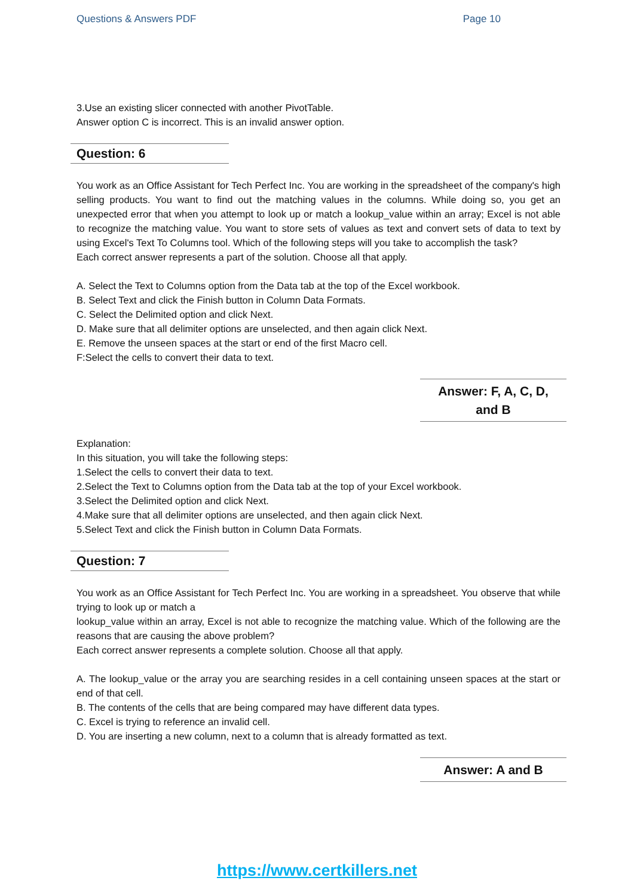Questions & Answers PDF Page 10
3.Use an existing slicer connected with another PivotTable.
Answer option C is incorrect. This is an invalid answer option.
Question: 6
You work as an Office Assistant for Tech Perfect Inc. You are working in the spreadsheet of the company's high selling products. You want to find out the matching values in the columns. While doing so, you get an unexpected error that when you attempt to look up or match a lookup_value within an array; Excel is not able to recognize the matching value. You want to store sets of values as text and convert sets of data to text by using Excel's Text To Columns tool. Which of the following steps will you take to accomplish the task?
Each correct answer represents a part of the solution. Choose all that apply.
A. Select the Text to Columns option from the Data tab at the top of the Excel workbook.
B. Select Text and click the Finish button in Column Data Formats.
C. Select the Delimited option and click Next.
D. Make sure that all delimiter options are unselected, and then again click Next.
E. Remove the unseen spaces at the start or end of the first Macro cell.
F:Select the cells to convert their data to text.
Answer: F, A, C, D,
and B
Explanation:
In this situation, you will take the following steps:
1.Select the cells to convert their data to text.
2.Select the Text to Columns option from the Data tab at the top of your Excel workbook.
3.Select the Delimited option and click Next.
4.Make sure that all delimiter options are unselected, and then again click Next.
5.Select Text and click the Finish button in Column Data Formats.
Question: 7
You work as an Office Assistant for Tech Perfect Inc. You are working in a spreadsheet. You observe that while trying to look up or match a
lookup_value within an array, Excel is not able to recognize the matching value. Which of the following are the reasons that are causing the above problem?
Each correct answer represents a complete solution. Choose all that apply.
A. The lookup_value or the array you are searching resides in a cell containing unseen spaces at the start or end of that cell.
B. The contents of the cells that are being compared may have different data types.
C. Excel is trying to reference an invalid cell.
D. You are inserting a new column, next to a column that is already formatted as text.
Answer: A and B
https://www.certkillers.net